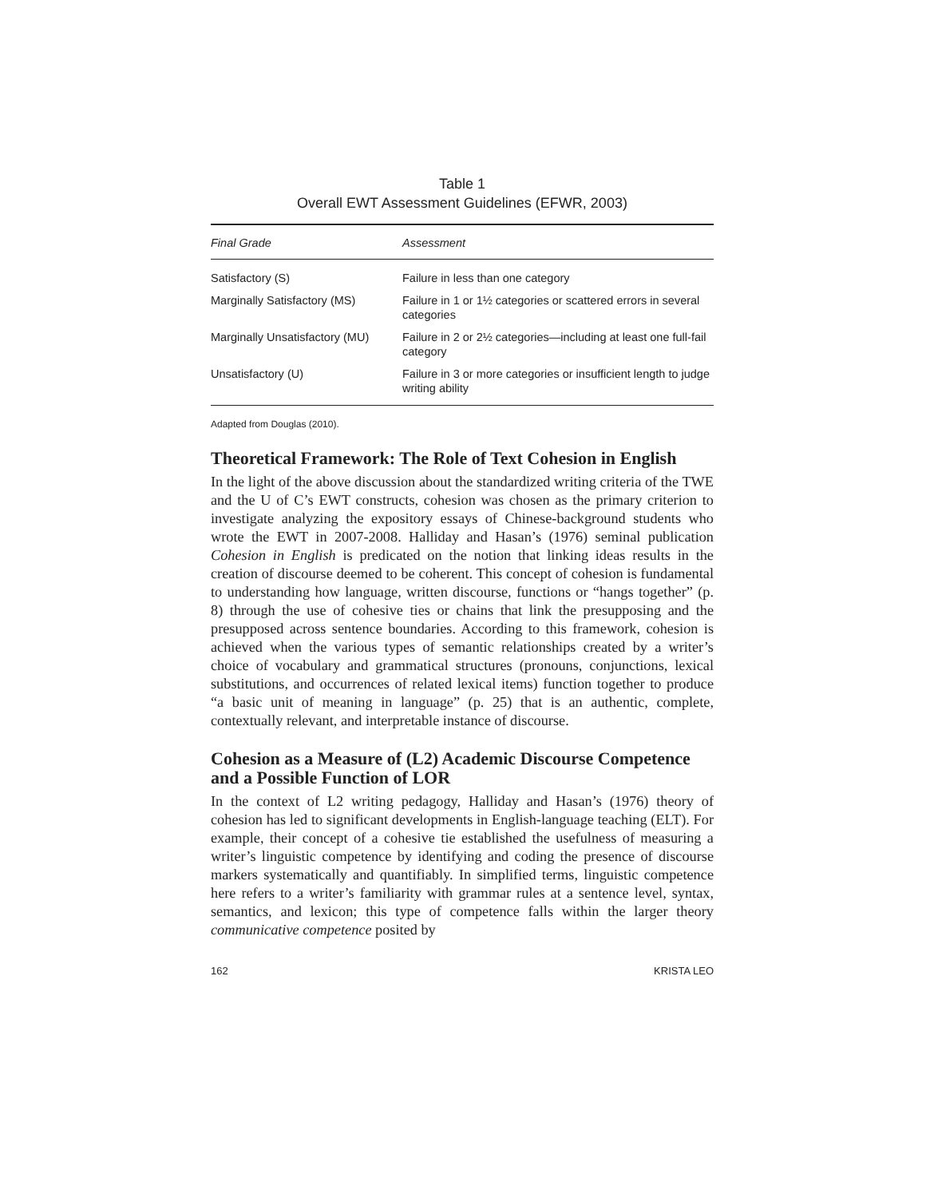Table 1
Overall EWT Assessment Guidelines (EFWR, 2003)
| Final Grade | Assessment |
| --- | --- |
| Satisfactory (S) | Failure in less than one category |
| Marginally Satisfactory (MS) | Failure in 1 or 1½ categories or scattered errors in several categories |
| Marginally Unsatisfactory (MU) | Failure in 2 or 2½ categories—including at least one full-fail category |
| Unsatisfactory (U) | Failure in 3 or more categories or insufficient length to judge writing ability |
Adapted from Douglas (2010).
Theoretical Framework: The Role of Text Cohesion in English
In the light of the above discussion about the standardized writing criteria of the TWE and the U of C’s EWT constructs, cohesion was chosen as the primary criterion to investigate analyzing the expository essays of Chinese-background students who wrote the EWT in 2007-2008. Halliday and Hasan’s (1976) seminal publication Cohesion in English is predicated on the notion that linking ideas results in the creation of discourse deemed to be coherent. This concept of cohesion is fundamental to understanding how language, written discourse, functions or “hangs together” (p. 8) through the use of cohesive ties or chains that link the presupposing and the presupposed across sentence boundaries. According to this framework, cohesion is achieved when the various types of semantic relationships created by a writer’s choice of vocabulary and grammatical structures (pronouns, conjunctions, lexical substitutions, and occurrences of related lexical items) function together to produce “a basic unit of meaning in language” (p. 25) that is an authentic, complete, contextually relevant, and interpretable instance of discourse.
Cohesion as a Measure of (L2) Academic Discourse Competence and a Possible Function of LOR
In the context of L2 writing pedagogy, Halliday and Hasan’s (1976) theory of cohesion has led to significant developments in English-language teaching (ELT). For example, their concept of a cohesive tie established the usefulness of measuring a writer’s linguistic competence by identifying and coding the presence of discourse markers systematically and quantifiably. In simplified terms, linguistic competence here refers to a writer’s familiarity with grammar rules at a sentence level, syntax, semantics, and lexicon; this type of competence falls within the larger theory communicative competence posited by
162 KRISTA LEO